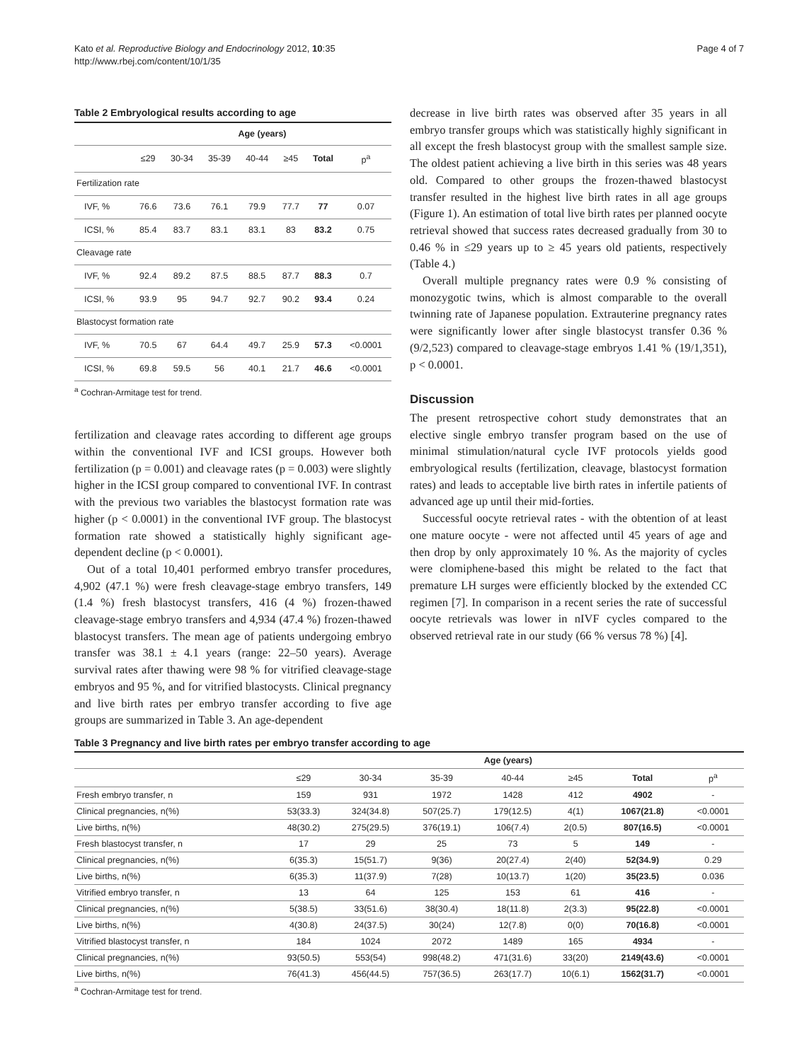Kato et al. Reproductive Biology and Endocrinology 2012, 10:35
http://www.rbej.com/content/10/1/35
Page 4 of 7
Table 2 Embryological results according to age
| | Age (years) | | | | | | |
| --- | --- | --- | --- | --- | --- | --- | --- |
| | ≤29 | 30-34 | 35-39 | 40-44 | ≥45 | Total | p<sup>a</sup> |
| Fertilization rate | | | | | | | |
| IVF, % | 76.6 | 73.6 | 76.1 | 79.9 | 77.7 | 77 | 0.07 |
| ICSI, % | 85.4 | 83.7 | 83.1 | 83.1 | 83 | 83.2 | 0.75 |
| Cleavage rate | | | | | | | |
| IVF, % | 92.4 | 89.2 | 87.5 | 88.5 | 87.7 | 88.3 | 0.7 |
| ICSI, % | 93.9 | 95 | 94.7 | 92.7 | 90.2 | 93.4 | 0.24 |
| Blastocyst formation rate | | | | | | | |
| IVF, % | 70.5 | 67 | 64.4 | 49.7 | 25.9 | 57.3 | <0.0001 |
| ICSI, % | 69.8 | 59.5 | 56 | 40.1 | 21.7 | 46.6 | <0.0001 |
<sup>a</sup> Cochran-Armitage test for trend.
fertilization and cleavage rates according to different age groups within the conventional IVF and ICSI groups. However both fertilization (p = 0.001) and cleavage rates (p = 0.003) were slightly higher in the ICSI group compared to conventional IVF. In contrast with the previous two variables the blastocyst formation rate was higher (p < 0.0001) in the conventional IVF group. The blastocyst formation rate showed a statistically highly significant age-dependent decline (p < 0.0001).
Out of a total 10,401 performed embryo transfer procedures, 4,902 (47.1 %) were fresh cleavage-stage embryo transfers, 149 (1.4 %) fresh blastocyst transfers, 416 (4 %) frozen-thawed cleavage-stage embryo transfers and 4,934 (47.4 %) frozen-thawed blastocyst transfers. The mean age of patients undergoing embryo transfer was 38.1 ± 4.1 years (range: 22–50 years). Average survival rates after thawing were 98 % for vitrified cleavage-stage embryos and 95 %, and for vitrified blastocysts. Clinical pregnancy and live birth rates per embryo transfer according to five age groups are summarized in Table 3. An age-dependent
decrease in live birth rates was observed after 35 years in all embryo transfer groups which was statistically highly significant in all except the fresh blastocyst group with the smallest sample size. The oldest patient achieving a live birth in this series was 48 years old. Compared to other groups the frozen-thawed blastocyst transfer resulted in the highest live birth rates in all age groups (Figure 1). An estimation of total live birth rates per planned oocyte retrieval showed that success rates decreased gradually from 30 to 0.46 % in ≤29 years up to ≥ 45 years old patients, respectively (Table 4.)
Overall multiple pregnancy rates were 0.9 % consisting of monozygotic twins, which is almost comparable to the overall twinning rate of Japanese population. Extrauterine pregnancy rates were significantly lower after single blastocyst transfer 0.36 % (9/2,523) compared to cleavage-stage embryos 1.41 % (19/1,351), p < 0.0001.
Discussion
The present retrospective cohort study demonstrates that an elective single embryo transfer program based on the use of minimal stimulation/natural cycle IVF protocols yields good embryological results (fertilization, cleavage, blastocyst formation rates) and leads to acceptable live birth rates in infertile patients of advanced age up until their mid-forties.
Successful oocyte retrieval rates - with the obtention of at least one mature oocyte - were not affected until 45 years of age and then drop by only approximately 10 %. As the majority of cycles were clomiphene-based this might be related to the fact that premature LH surges were efficiently blocked by the extended CC regimen [7]. In comparison in a recent series the rate of successful oocyte retrievals was lower in nIVF cycles compared to the observed retrieval rate in our study (66 % versus 78 %) [4].
Table 3 Pregnancy and live birth rates per embryo transfer according to age
| | Age (years) | | | | | | |
| --- | --- | --- | --- | --- | --- | --- | --- |
| | ≤29 | 30-34 | 35-39 | 40-44 | ≥45 | Total | p<sup>a</sup> |
| Fresh embryo transfer, n | 159 | 931 | 1972 | 1428 | 412 | 4902 | - |
| Clinical pregnancies, n(%) | 53(33.3) | 324(34.8) | 507(25.7) | 179(12.5) | 4(1) | 1067(21.8) | <0.0001 |
| Live births, n(%) | 48(30.2) | 275(29.5) | 376(19.1) | 106(7.4) | 2(0.5) | 807(16.5) | <0.0001 |
| Fresh blastocyst transfer, n | 17 | 29 | 25 | 73 | 5 | 149 | - |
| Clinical pregnancies, n(%) | 6(35.3) | 15(51.7) | 9(36) | 20(27.4) | 2(40) | 52(34.9) | 0.29 |
| Live births, n(%) | 6(35.3) | 11(37.9) | 7(28) | 10(13.7) | 1(20) | 35(23.5) | 0.036 |
| Vitrified embryo transfer, n | 13 | 64 | 125 | 153 | 61 | 416 | - |
| Clinical pregnancies, n(%) | 5(38.5) | 33(51.6) | 38(30.4) | 18(11.8) | 2(3.3) | 95(22.8) | <0.0001 |
| Live births, n(%) | 4(30.8) | 24(37.5) | 30(24) | 12(7.8) | 0(0) | 70(16.8) | <0.0001 |
| Vitrified blastocyst transfer, n | 184 | 1024 | 2072 | 1489 | 165 | 4934 | - |
| Clinical pregnancies, n(%) | 93(50.5) | 553(54) | 998(48.2) | 471(31.6) | 33(20) | 2149(43.6) | <0.0001 |
| Live births, n(%) | 76(41.3) | 456(44.5) | 757(36.5) | 263(17.7) | 10(6.1) | 1562(31.7) | <0.0001 |
<sup>a</sup> Cochran-Armitage test for trend.